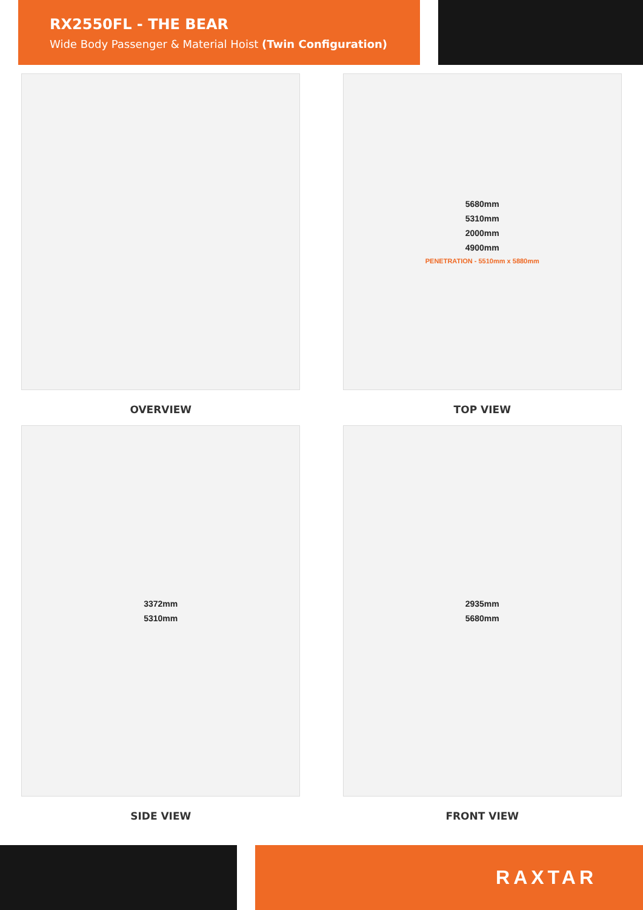RX2550FL - THE BEAR
Wide Body Passenger & Material Hoist (Twin Configuration)
OVERVIEW
5680mm
5310mm
2000mm
4900mm
PENETRATION - 5510mm x 5880mm
TOP VIEW
3372mm
5310mm
SIDE VIEW
2935mm
5680mm
FRONT VIEW
RAXTAR